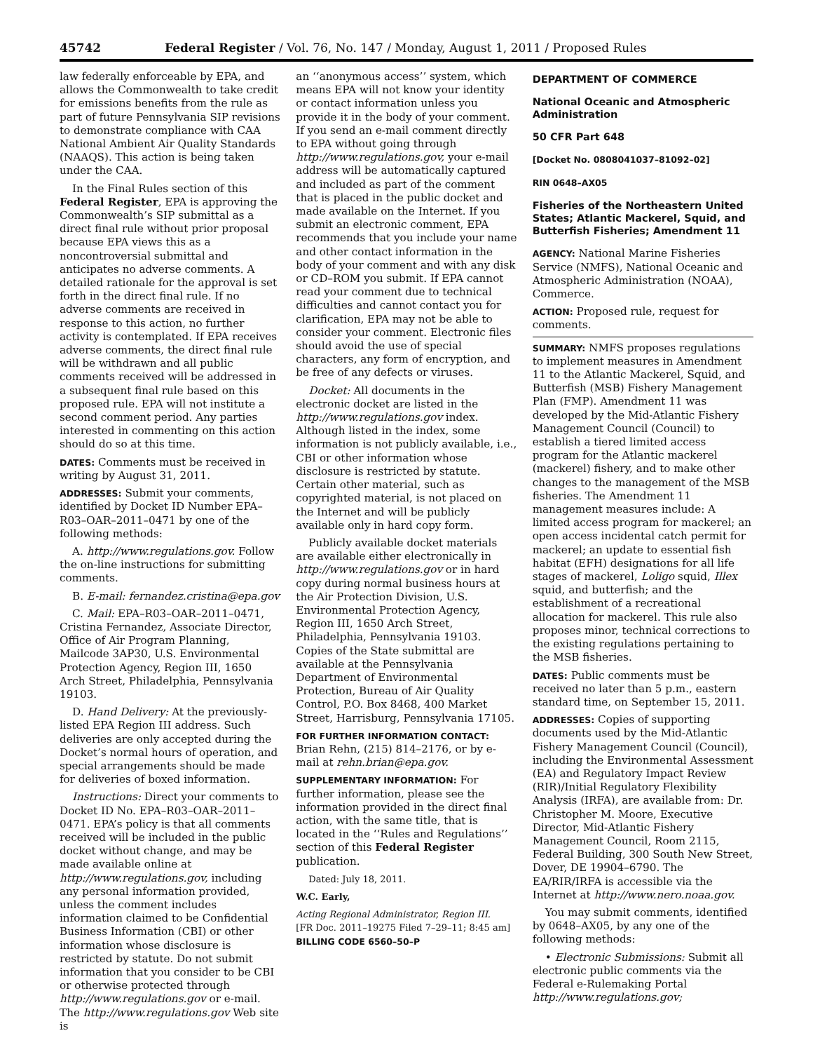45742 Federal Register / Vol. 76, No. 147 / Monday, August 1, 2011 / Proposed Rules
law federally enforceable by EPA, and allows the Commonwealth to take credit for emissions benefits from the rule as part of future Pennsylvania SIP revisions to demonstrate compliance with CAA National Ambient Air Quality Standards (NAAQS). This action is being taken under the CAA.
In the Final Rules section of this Federal Register, EPA is approving the Commonwealth’s SIP submittal as a direct final rule without prior proposal because EPA views this as a noncontroversial submittal and anticipates no adverse comments. A detailed rationale for the approval is set forth in the direct final rule. If no adverse comments are received in response to this action, no further activity is contemplated. If EPA receives adverse comments, the direct final rule will be withdrawn and all public comments received will be addressed in a subsequent final rule based on this proposed rule. EPA will not institute a second comment period. Any parties interested in commenting on this action should do so at this time.
DATES: Comments must be received in writing by August 31, 2011.
ADDRESSES: Submit your comments, identified by Docket ID Number EPA–R03–OAR–2011–0471 by one of the following methods:
A. http://www.regulations.gov. Follow the on-line instructions for submitting comments.
B. E-mail: fernandez.cristina@epa.gov
C. Mail: EPA–R03–OAR–2011–0471, Cristina Fernandez, Associate Director, Office of Air Program Planning, Mailcode 3AP30, U.S. Environmental Protection Agency, Region III, 1650 Arch Street, Philadelphia, Pennsylvania 19103.
D. Hand Delivery: At the previously-listed EPA Region III address. Such deliveries are only accepted during the Docket’s normal hours of operation, and special arrangements should be made for deliveries of boxed information.
Instructions: Direct your comments to Docket ID No. EPA–R03–OAR–2011–0471. EPA’s policy is that all comments received will be included in the public docket without change, and may be made available online at http://www.regulations.gov, including any personal information provided, unless the comment includes information claimed to be Confidential Business Information (CBI) or other information whose disclosure is restricted by statute. Do not submit information that you consider to be CBI or otherwise protected through http://www.regulations.gov or e-mail. The http://www.regulations.gov Web site is
an ‘‘anonymous access’’ system, which means EPA will not know your identity or contact information unless you provide it in the body of your comment. If you send an e-mail comment directly to EPA without going through http://www.regulations.gov, your e-mail address will be automatically captured and included as part of the comment that is placed in the public docket and made available on the Internet. If you submit an electronic comment, EPA recommends that you include your name and other contact information in the body of your comment and with any disk or CD–ROM you submit. If EPA cannot read your comment due to technical difficulties and cannot contact you for clarification, EPA may not be able to consider your comment. Electronic files should avoid the use of special characters, any form of encryption, and be free of any defects or viruses.
Docket: All documents in the electronic docket are listed in the http://www.regulations.gov index. Although listed in the index, some information is not publicly available, i.e., CBI or other information whose disclosure is restricted by statute. Certain other material, such as copyrighted material, is not placed on the Internet and will be publicly available only in hard copy form.
Publicly available docket materials are available either electronically in http://www.regulations.gov or in hard copy during normal business hours at the Air Protection Division, U.S. Environmental Protection Agency, Region III, 1650 Arch Street, Philadelphia, Pennsylvania 19103. Copies of the State submittal are available at the Pennsylvania Department of Environmental Protection, Bureau of Air Quality Control, P.O. Box 8468, 400 Market Street, Harrisburg, Pennsylvania 17105.
FOR FURTHER INFORMATION CONTACT: Brian Rehn, (215) 814–2176, or by e-mail at rehn.brian@epa.gov.
SUPPLEMENTARY INFORMATION: For further information, please see the information provided in the direct final action, with the same title, that is located in the ‘‘Rules and Regulations’’ section of this Federal Register publication.
Dated: July 18, 2011.
W.C. Early,
Acting Regional Administrator, Region III.
[FR Doc. 2011–19275 Filed 7–29–11; 8:45 am]
BILLING CODE 6560–50–P
DEPARTMENT OF COMMERCE
National Oceanic and Atmospheric Administration
50 CFR Part 648
[Docket No. 0808041037–81092–02]
RIN 0648–AX05
Fisheries of the Northeastern United States; Atlantic Mackerel, Squid, and Butterfish Fisheries; Amendment 11
AGENCY: National Marine Fisheries Service (NMFS), National Oceanic and Atmospheric Administration (NOAA), Commerce.
ACTION: Proposed rule, request for comments.
SUMMARY: NMFS proposes regulations to implement measures in Amendment 11 to the Atlantic Mackerel, Squid, and Butterfish (MSB) Fishery Management Plan (FMP). Amendment 11 was developed by the Mid-Atlantic Fishery Management Council (Council) to establish a tiered limited access program for the Atlantic mackerel (mackerel) fishery, and to make other changes to the management of the MSB fisheries. The Amendment 11 management measures include: A limited access program for mackerel; an open access incidental catch permit for mackerel; an update to essential fish habitat (EFH) designations for all life stages of mackerel, Loligo squid, Illex squid, and butterfish; and the establishment of a recreational allocation for mackerel. This rule also proposes minor, technical corrections to the existing regulations pertaining to the MSB fisheries.
DATES: Public comments must be received no later than 5 p.m., eastern standard time, on September 15, 2011.
ADDRESSES: Copies of supporting documents used by the Mid-Atlantic Fishery Management Council (Council), including the Environmental Assessment (EA) and Regulatory Impact Review (RIR)/Initial Regulatory Flexibility Analysis (IRFA), are available from: Dr. Christopher M. Moore, Executive Director, Mid-Atlantic Fishery Management Council, Room 2115, Federal Building, 300 South New Street, Dover, DE 19904–6790. The EA/RIR/IRFA is accessible via the Internet at http://www.nero.noaa.gov.
You may submit comments, identified by 0648–AX05, by any one of the following methods:
• Electronic Submissions: Submit all electronic public comments via the Federal e-Rulemaking Portal http://www.regulations.gov;